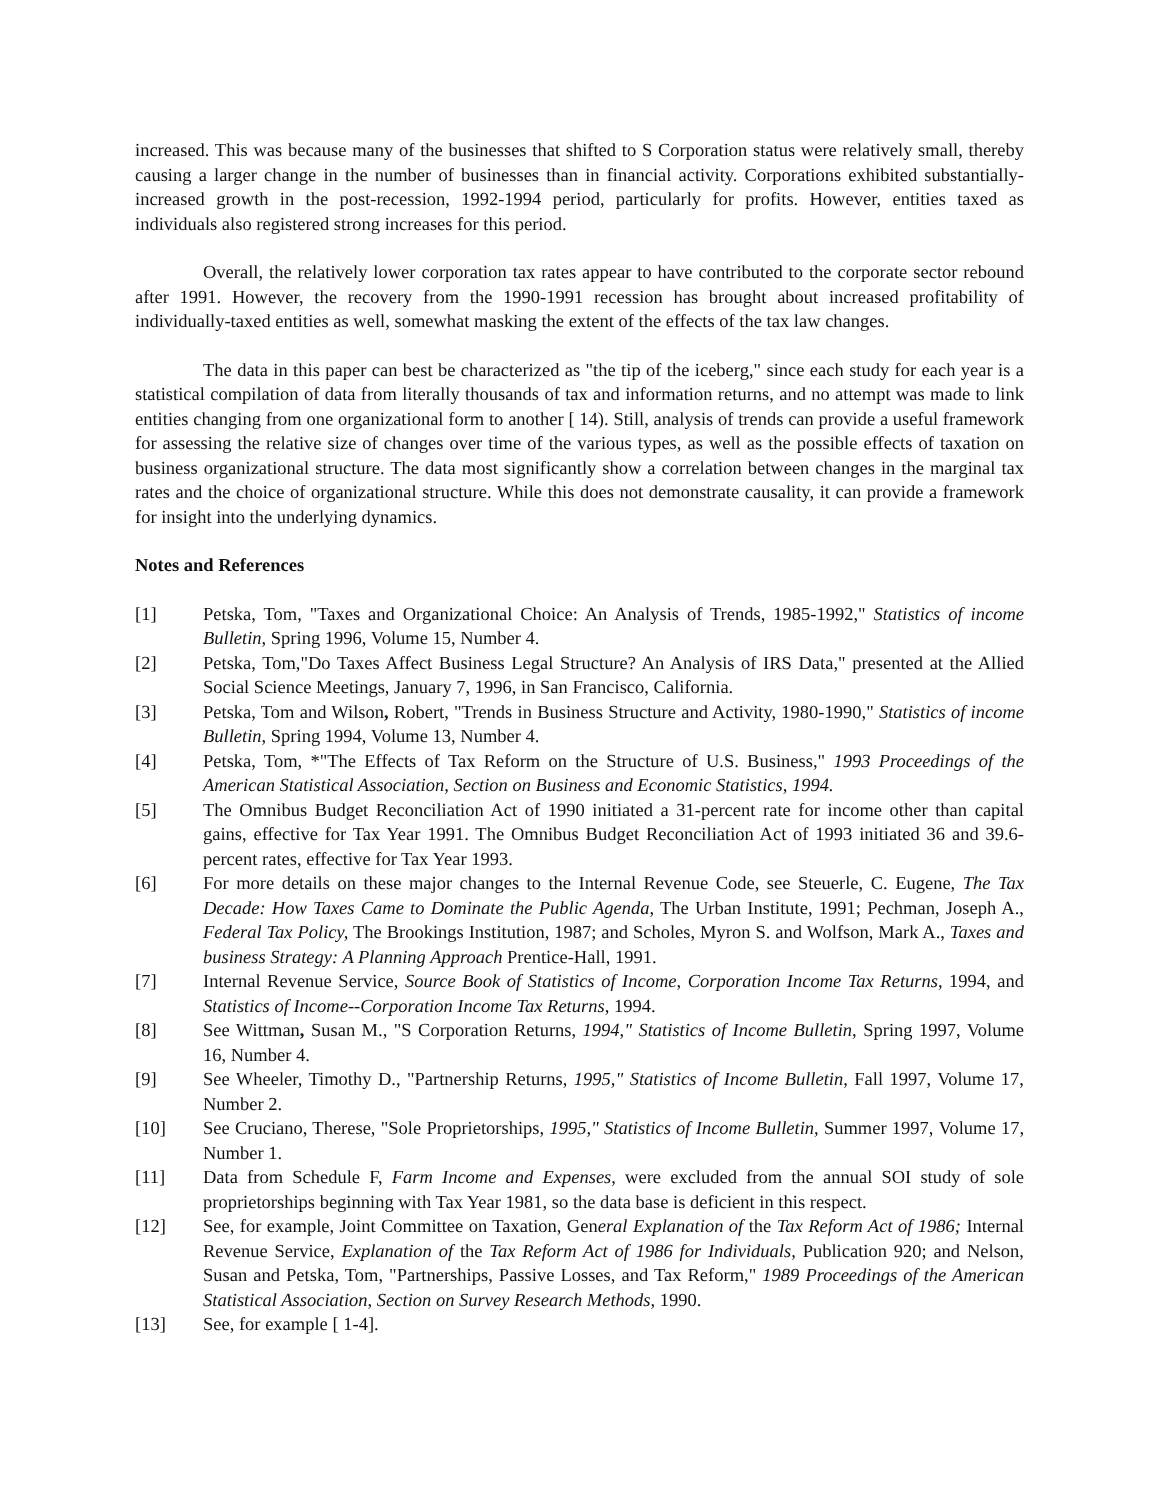increased. This was because many of the businesses that shifted to S Corporation status were relatively small, thereby causing a larger change in the number of businesses than in financial activity. Corporations exhibited substantially-increased growth in the post-recession, 1992-1994 period, particularly for profits. However, entities taxed as individuals also registered strong increases for this period.
Overall, the relatively lower corporation tax rates appear to have contributed to the corporate sector rebound after 1991. However, the recovery from the 1990-1991 recession has brought about increased profitability of individually-taxed entities as well, somewhat masking the extent of the effects of the tax law changes.
The data in this paper can best be characterized as "the tip of the iceberg," since each study for each year is a statistical compilation of data from literally thousands of tax and information returns, and no attempt was made to link entities changing from one organizational form to another [ 14). Still, analysis of trends can provide a useful framework for assessing the relative size of changes over time of the various types, as well as the possible effects of taxation on business organizational structure. The data most significantly show a correlation between changes in the marginal tax rates and the choice of organizational structure. While this does not demonstrate causality, it can provide a framework for insight into the underlying dynamics.
Notes and References
[1] Petska, Tom, "Taxes and Organizational Choice: An Analysis of Trends, 1985-1992," Statistics of income Bulletin, Spring 1996, Volume 15, Number 4.
[2] Petska, Tom,"Do Taxes Affect Business Legal Structure? An Analysis of IRS Data," presented at the Allied Social Science Meetings, January 7, 1996, in San Francisco, California.
[3] Petska, Tom and Wilson, Robert, "Trends in Business Structure and Activity, 1980-1990," Statistics of income Bulletin, Spring 1994, Volume 13, Number 4.
[4] Petska, Tom, *"The Effects of Tax Reform on the Structure of U.S. Business," 1993 Proceedings of the American Statistical Association, Section on Business and Economic Statistics, 1994.
[5] The Omnibus Budget Reconciliation Act of 1990 initiated a 31-percent rate for income other than capital gains, effective for Tax Year 1991. The Omnibus Budget Reconciliation Act of 1993 initiated 36 and 39.6-percent rates, effective for Tax Year 1993.
[6] For more details on these major changes to the Internal Revenue Code, see Steuerle, C. Eugene, The Tax Decade: How Taxes Came to Dominate the Public Agenda, The Urban Institute, 1991; Pechman, Joseph A., Federal Tax Policy, The Brookings Institution, 1987; and Scholes, Myron S. and Wolfson, Mark A., Taxes and business Strategy: A Planning Approach Prentice-Hall, 1991.
[7] Internal Revenue Service, Source Book of Statistics of Income, Corporation Income Tax Returns, 1994, and Statistics of Income--Corporation Income Tax Returns, 1994.
[8] See Wittman, Susan M., "S Corporation Returns, 1994," Statistics of Income Bulletin, Spring 1997, Volume 16, Number 4.
[9] See Wheeler, Timothy D., "Partnership Returns, 1995," Statistics of Income Bulletin, Fall 1997, Volume 17, Number 2.
[10] See Cruciano, Therese, "Sole Proprietorships, 1995," Statistics of Income Bulletin, Summer 1997, Volume 17, Number 1.
[11] Data from Schedule F, Farm Income and Expenses, were excluded from the annual SOI study of sole proprietorships beginning with Tax Year 1981, so the data base is deficient in this respect.
[12] See, for example, Joint Committee on Taxation, General Explanation of the Tax Reform Act of 1986; Internal Revenue Service, Explanation of the Tax Reform Act of 1986 for Individuals, Publication 920; and Nelson, Susan and Petska, Tom, "Partnerships, Passive Losses, and Tax Reform," 1989 Proceedings of the American Statistical Association, Section on Survey Research Methods, 1990.
[13] See, for example [ 1-4].